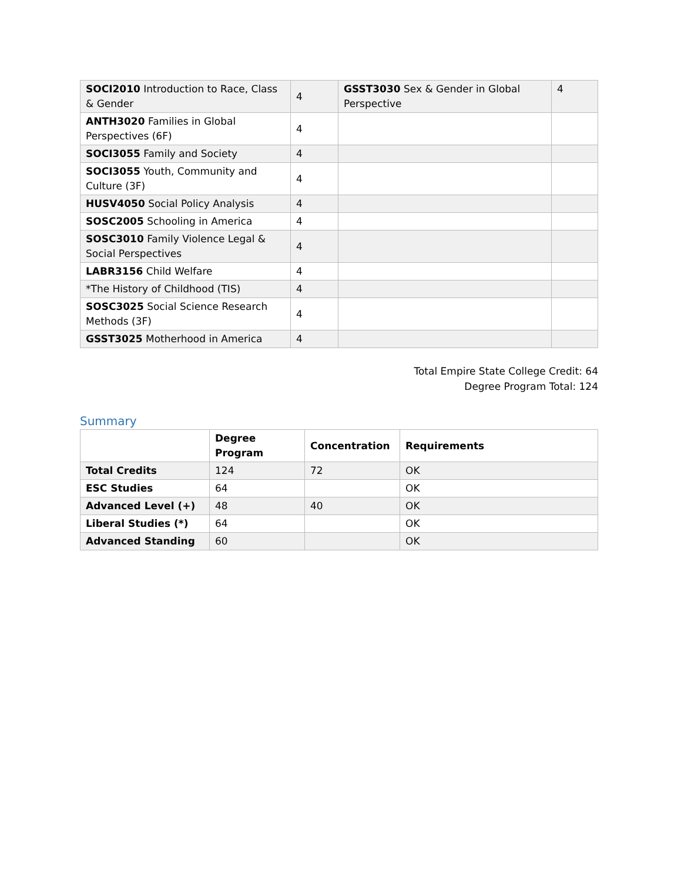| SOCI2010 Introduction to Race, Class & Gender | 4 | GSST3030 Sex & Gender in Global Perspective | 4 |
| ANTH3020 Families in Global Perspectives (6F) | 4 | | |
| SOCI3055 Family and Society | 4 | | |
| SOCI3055 Youth, Community and Culture (3F) | 4 | | |
| HUSV4050 Social Policy Analysis | 4 | | |
| SOSC2005 Schooling in America | 4 | | |
| SOSC3010 Family Violence Legal & Social Perspectives | 4 | | |
| LABR3156 Child Welfare | 4 | | |
| *The History of Childhood (TIS) | 4 | | |
| SOSC3025 Social Science Research Methods (3F) | 4 | | |
| GSST3025 Motherhood in America | 4 | | |
Total Empire State College Credit: 64
Degree Program Total: 124
Summary
| | Degree Program | Concentration | Requirements |
| --- | --- | --- | --- |
| Total Credits | 124 | 72 | OK |
| ESC Studies | 64 | | OK |
| Advanced Level (+) | 48 | 40 | OK |
| Liberal Studies (*) | 64 | | OK |
| Advanced Standing | 60 | | OK |